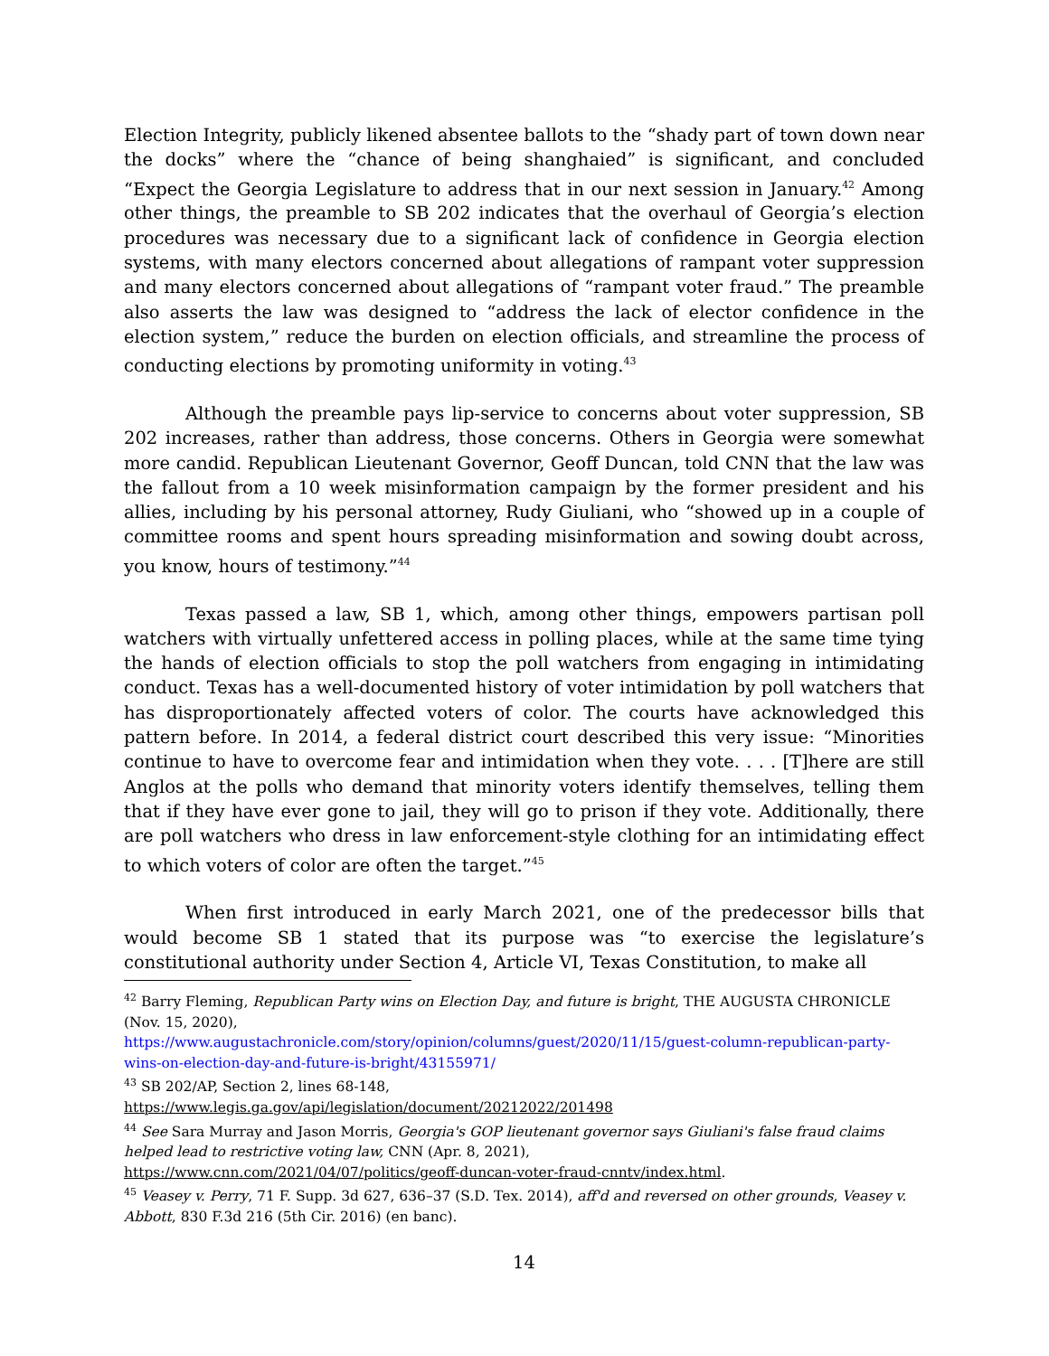Election Integrity, publicly likened absentee ballots to the “shady part of town down near the docks” where the “chance of being shanghaied” is significant, and concluded “Expect the Georgia Legislature to address that in our next session in January.<sup>42</sup> Among other things, the preamble to SB 202 indicates that the overhaul of Georgia’s election procedures was necessary due to a significant lack of confidence in Georgia election systems, with many electors concerned about allegations of rampant voter suppression and many electors concerned about allegations of “rampant voter fraud.” The preamble also asserts the law was designed to “address the lack of elector confidence in the election system,” reduce the burden on election officials, and streamline the process of conducting elections by promoting uniformity in voting.<sup>43</sup>
Although the preamble pays lip-service to concerns about voter suppression, SB 202 increases, rather than address, those concerns. Others in Georgia were somewhat more candid. Republican Lieutenant Governor, Geoff Duncan, told CNN that the law was the fallout from a 10 week misinformation campaign by the former president and his allies, including by his personal attorney, Rudy Giuliani, who “showed up in a couple of committee rooms and spent hours spreading misinformation and sowing doubt across, you know, hours of testimony.”<sup>44</sup>
Texas passed a law, SB 1, which, among other things, empowers partisan poll watchers with virtually unfettered access in polling places, while at the same time tying the hands of election officials to stop the poll watchers from engaging in intimidating conduct. Texas has a well-documented history of voter intimidation by poll watchers that has disproportionately affected voters of color. The courts have acknowledged this pattern before. In 2014, a federal district court described this very issue: “Minorities continue to have to overcome fear and intimidation when they vote. . . . [T]here are still Anglos at the polls who demand that minority voters identify themselves, telling them that if they have ever gone to jail, they will go to prison if they vote. Additionally, there are poll watchers who dress in law enforcement-style clothing for an intimidating effect to which voters of color are often the target.”<sup>45</sup>
When first introduced in early March 2021, one of the predecessor bills that would become SB 1 stated that its purpose was “to exercise the legislature’s constitutional authority under Section 4, Article VI, Texas Constitution, to make all
<sup>42</sup> Barry Fleming, Republican Party wins on Election Day, and future is bright, THE AUGUSTA CHRONICLE (Nov. 15, 2020),
https://www.augustachronicle.com/story/opinion/columns/guest/2020/11/15/guest-column-republican-party-wins-on-election-day-and-future-is-bright/43155971/
<sup>43</sup> SB 202/AP, Section 2, lines 68-148,
https://www.legis.ga.gov/api/legislation/document/20212022/201498
<sup>44</sup> See Sara Murray and Jason Morris, Georgia's GOP lieutenant governor says Giuliani's false fraud claims helped lead to restrictive voting law, CNN (Apr. 8, 2021),
https://www.cnn.com/2021/04/07/politics/geoff-duncan-voter-fraud-cnntv/index.html.
<sup>45</sup> Veasey v. Perry, 71 F. Supp. 3d 627, 636–37 (S.D. Tex. 2014), aff'd and reversed on other grounds, Veasey v. Abbott, 830 F.3d 216 (5th Cir. 2016) (en banc).
14